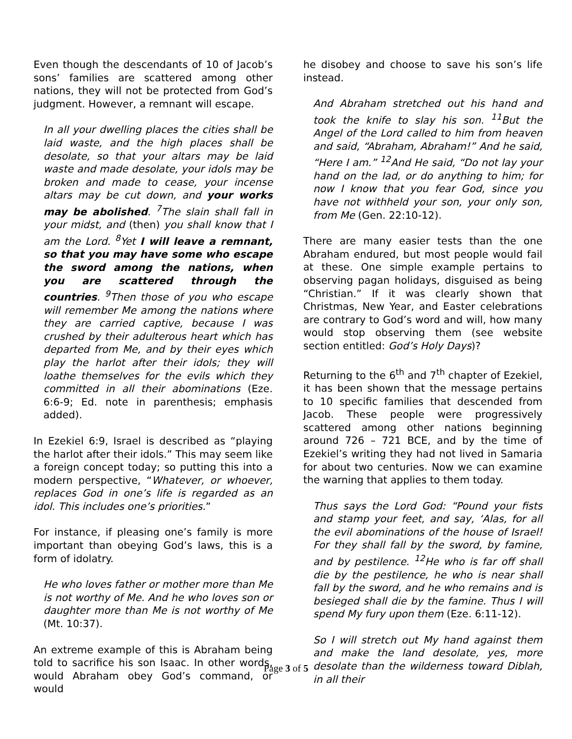Even though the descendants of 10 of Jacob’s sons’ families are scattered among other nations, they will not be protected from God’s judgment. However, a remnant will escape.
In all your dwelling places the cities shall be laid waste, and the high places shall be desolate, so that your altars may be laid waste and made desolate, your idols may be broken and made to cease, your incense altars may be cut down, and your works may be abolished. <sup>7</sup>The slain shall fall in your midst, and (then) you shall know that I am the Lord. <sup>8</sup>Yet I will leave a remnant, so that you may have some who escape the sword among the nations, when you are scattered through the countries. <sup>9</sup>Then those of you who escape will remember Me among the nations where they are carried captive, because I was crushed by their adulterous heart which has departed from Me, and by their eyes which play the harlot after their idols; they will loathe themselves for the evils which they committed in all their abominations (Eze. 6:6-9; Ed. note in parenthesis; emphasis added).
In Ezekiel 6:9, Israel is described as “playing the harlot after their idols.” This may seem like a foreign concept today; so putting this into a modern perspective, “Whatever, or whoever, replaces God in one’s life is regarded as an idol. This includes one’s priorities.”
For instance, if pleasing one’s family is more important than obeying God’s laws, this is a form of idolatry.
He who loves father or mother more than Me is not worthy of Me. And he who loves son or daughter more than Me is not worthy of Me (Mt. 10:37).
An extreme example of this is Abraham being told to sacrifice his son Isaac. In other words, would Abraham obey God’s command, or would
he disobey and choose to save his son’s life instead.
And Abraham stretched out his hand and took the knife to slay his son. <sup>11</sup>But the Angel of the Lord called to him from heaven and said, “Abraham, Abraham!” And he said, “Here I am.” <sup>12</sup>And He said, “Do not lay your hand on the lad, or do anything to him; for now I know that you fear God, since you have not withheld your son, your only son, from Me (Gen. 22:10-12).
There are many easier tests than the one Abraham endured, but most people would fail at these. One simple example pertains to observing pagan holidays, disguised as being “Christian.” If it was clearly shown that Christmas, New Year, and Easter celebrations are contrary to God’s word and will, how many would stop observing them (see website section entitled: God’s Holy Days)?
Returning to the 6<sup>th</sup> and 7<sup>th</sup> chapter of Ezekiel, it has been shown that the message pertains to 10 specific families that descended from Jacob. These people were progressively scattered among other nations beginning around 726 – 721 BCE, and by the time of Ezekiel’s writing they had not lived in Samaria for about two centuries. Now we can examine the warning that applies to them today.
Thus says the Lord God: “Pound your fists and stamp your feet, and say, ‘Alas, for all the evil abominations of the house of Israel! For they shall fall by the sword, by famine, and by pestilence. <sup>12</sup>He who is far off shall die by the pestilence, he who is near shall fall by the sword, and he who remains and is besieged shall die by the famine. Thus I will spend My fury upon them (Eze. 6:11-12).
So I will stretch out My hand against them and make the land desolate, yes, more desolate than the wilderness toward Diblah, in all their
Page 3 of 5